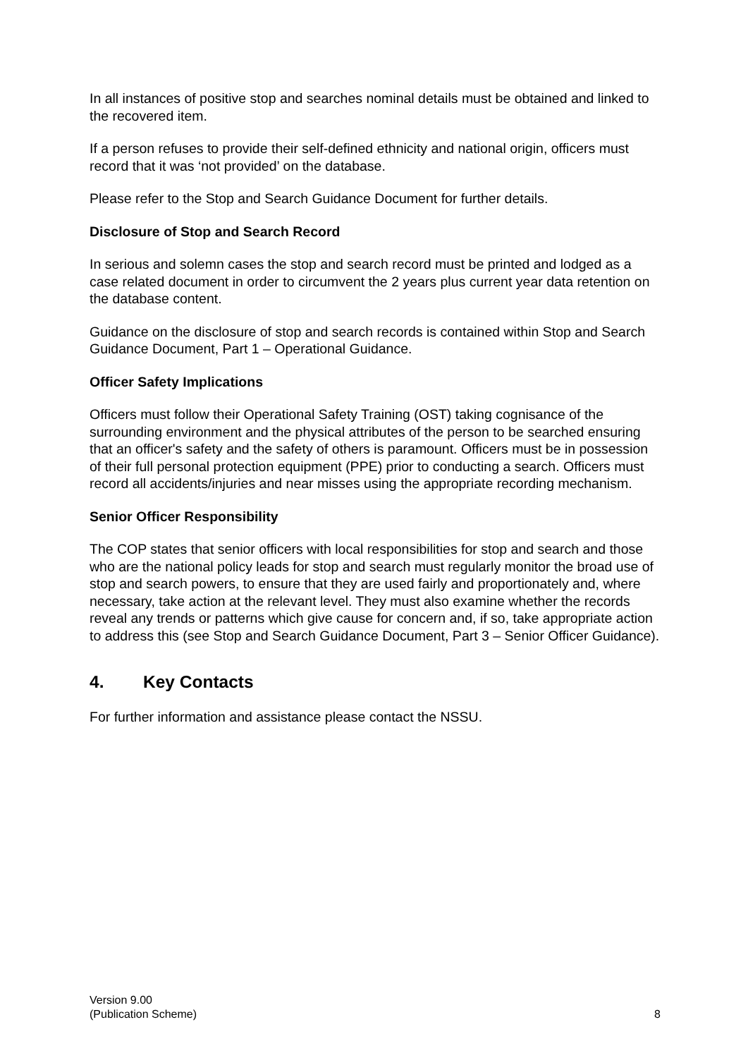In all instances of positive stop and searches nominal details must be obtained and linked to the recovered item.
If a person refuses to provide their self-defined ethnicity and national origin, officers must record that it was ‘not provided’ on the database.
Please refer to the Stop and Search Guidance Document for further details.
Disclosure of Stop and Search Record
In serious and solemn cases the stop and search record must be printed and lodged as a case related document in order to circumvent the 2 years plus current year data retention on the database content.
Guidance on the disclosure of stop and search records is contained within Stop and Search Guidance Document, Part 1 – Operational Guidance.
Officer Safety Implications
Officers must follow their Operational Safety Training (OST) taking cognisance of the surrounding environment and the physical attributes of the person to be searched ensuring that an officer's safety and the safety of others is paramount. Officers must be in possession of their full personal protection equipment (PPE) prior to conducting a search. Officers must record all accidents/injuries and near misses using the appropriate recording mechanism.
Senior Officer Responsibility
The COP states that senior officers with local responsibilities for stop and search and those who are the national policy leads for stop and search must regularly monitor the broad use of stop and search powers, to ensure that they are used fairly and proportionately and, where necessary, take action at the relevant level. They must also examine whether the records reveal any trends or patterns which give cause for concern and, if so, take appropriate action to address this (see Stop and Search Guidance Document, Part 3 – Senior Officer Guidance).
4. Key Contacts
For further information and assistance please contact the NSSU.
Version 9.00
(Publication Scheme)
8